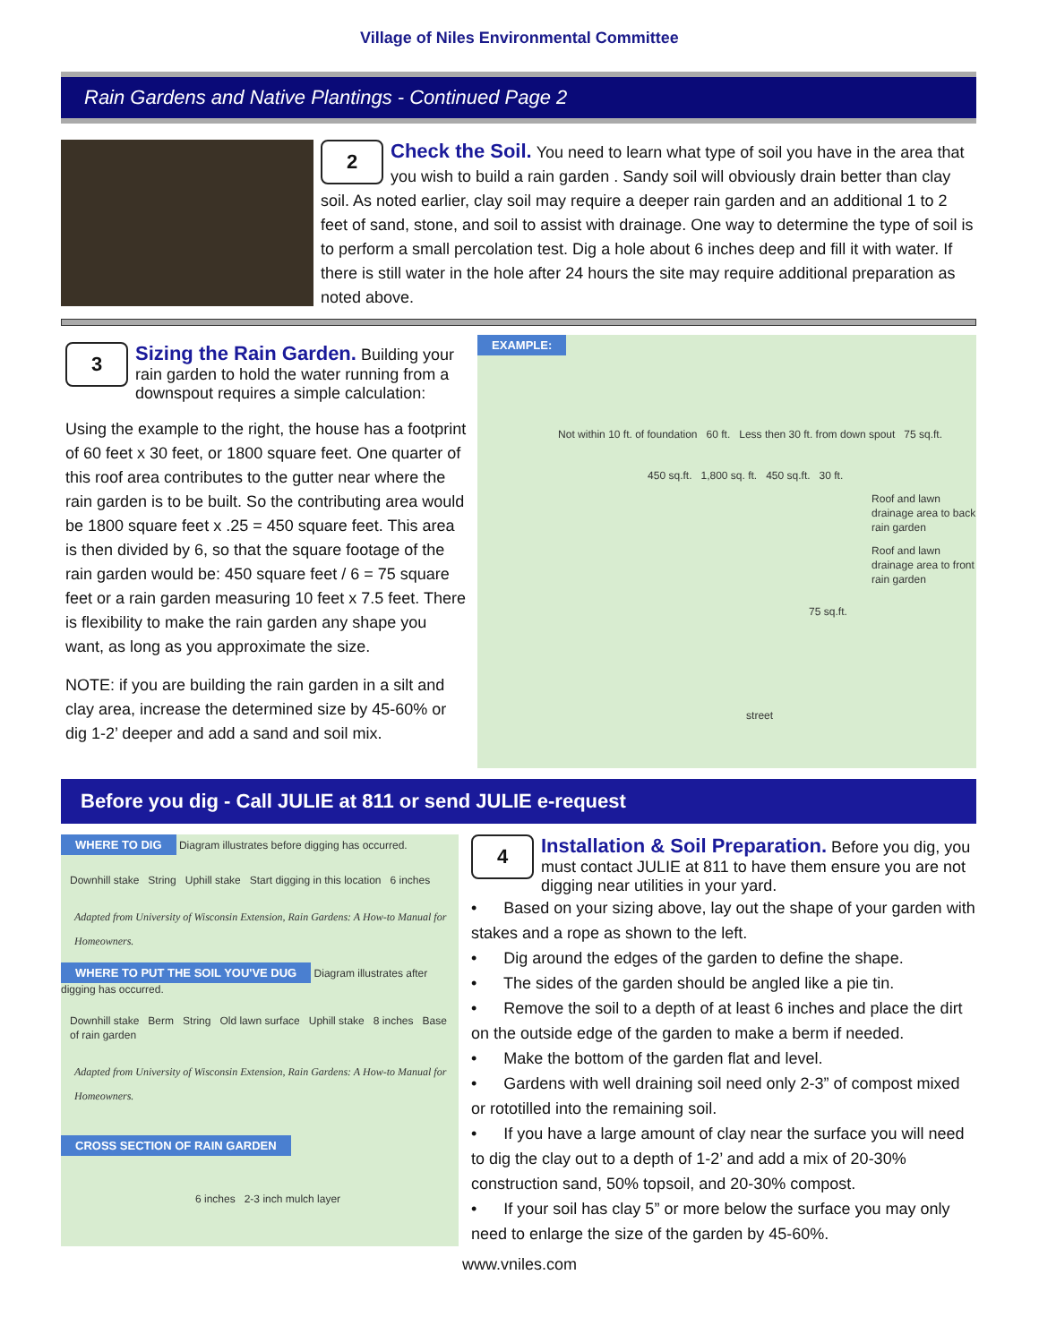Village of Niles Environmental Committee
Rain Gardens and Native Plantings - Continued Page 2
2
Check the Soil.
You need to learn what type of soil you have in the area that you wish to build a rain garden . Sandy soil will obviously drain better than clay soil. As noted earlier, clay soil may require a deeper rain garden and an additional 1 to 2 feet of sand, stone, and soil to assist with drainage. One way to determine the type of soil is to perform a small percolation test. Dig a hole about 6 inches deep and fill it with water. If there is still water in the hole after 24 hours the site may require additional preparation as noted above.
3
Sizing the Rain Garden.
Building your rain garden to hold the water running from a downspout requires a simple calculation:
Using the example to the right, the house has a footprint of 60 feet x 30 feet, or 1800 square feet. One quarter of this roof area contributes to the gutter near where the rain garden is to be built. So the contributing area would be 1800 square feet x .25 = 450 square feet. This area is then divided by 6, so that the square footage of the rain garden would be: 450 square feet / 6 = 75 square feet or a rain garden measuring 10 feet x 7.5 feet. There is flexibility to make the rain garden any shape you want, as long as you approximate the size.
NOTE: if you are building the rain garden in a silt and clay area, increase the determined size by 45-60% or dig 1-2’ deeper and add a sand and soil mix.
EXAMPLE:
Not within 10 ft. of foundation 60 ft. Less then 30 ft. from down spout 75 sq.ft.
450 sq.ft. 1,800 sq. ft. 450 sq.ft. 30 ft.
Roof and lawn drainage area to back rain garden
Roof and lawn drainage area to front rain garden
75 sq.ft.
street
Before you dig - Call JULIE at 811 or send JULIE e-request
WHERE TO DIG
Diagram illustrates before digging has occurred.
Downhill stake String Uphill stake Start digging in this location 6 inches
Adapted from University of Wisconsin Extension, Rain Gardens: A How-to Manual for Homeowners.
WHERE TO PUT THE SOIL YOU'VE DUG
Diagram illustrates after digging has occurred.
Downhill stake Berm String Old lawn surface Uphill stake 8 inches Base of rain garden
Adapted from University of Wisconsin Extension, Rain Gardens: A How-to Manual for Homeowners.
CROSS SECTION OF RAIN GARDEN
6 inches 2-3 inch mulch layer
4
Installation & Soil Preparation.
Before you dig, you must contact JULIE at 811 to have them ensure you are not digging near utilities in your yard.
• Based on your sizing above, lay out the shape of your garden with stakes and a rope as shown to the left.
• Dig around the edges of the garden to define the shape.
• The sides of the garden should be angled like a pie tin.
• Remove the soil to a depth of at least 6 inches and place the dirt on the outside edge of the garden to make a berm if needed.
• Make the bottom of the garden flat and level.
• Gardens with well draining soil need only 2-3” of compost mixed or rototilled into the remaining soil.
• If you have a large amount of clay near the surface you will need to dig the clay out to a depth of 1-2’ and add a mix of 20-30% construction sand, 50% topsoil, and 20-30% compost.
• If your soil has clay 5” or more below the surface you may only need to enlarge the size of the garden by 45-60%.
www.vniles.com